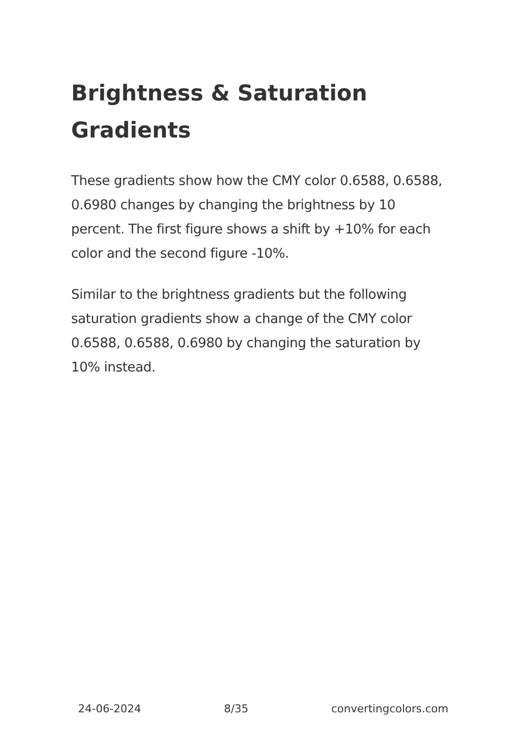Brightness & Saturation Gradients
These gradients show how the CMY color 0.6588, 0.6588, 0.6980 changes by changing the brightness by 10 percent. The first figure shows a shift by +10% for each color and the second figure -10%.
Similar to the brightness gradients but the following saturation gradients show a change of the CMY color 0.6588, 0.6588, 0.6980 by changing the saturation by 10% instead.
24-06-2024 8/35 convertingcolors.com